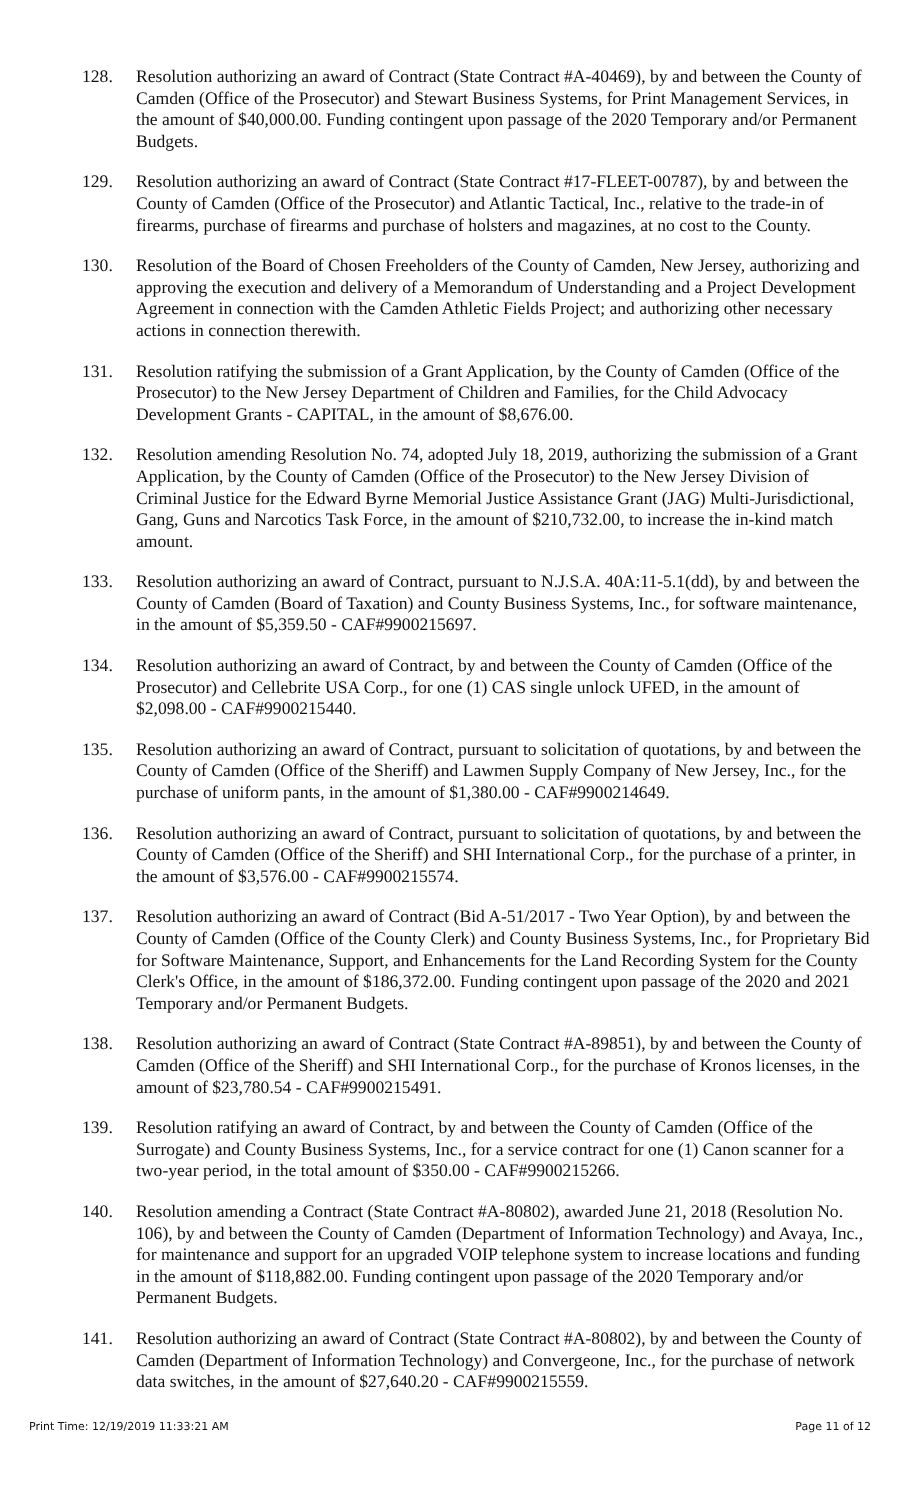128. Resolution authorizing an award of Contract (State Contract #A-40469), by and between the County of Camden (Office of the Prosecutor) and Stewart Business Systems, for Print Management Services, in the amount of $40,000.00. Funding contingent upon passage of the 2020 Temporary and/or Permanent Budgets.
129. Resolution authorizing an award of Contract (State Contract #17-FLEET-00787), by and between the County of Camden (Office of the Prosecutor) and Atlantic Tactical, Inc., relative to the trade-in of firearms, purchase of firearms and purchase of holsters and magazines, at no cost to the County.
130. Resolution of the Board of Chosen Freeholders of the County of Camden, New Jersey, authorizing and approving the execution and delivery of a Memorandum of Understanding and a Project Development Agreement in connection with the Camden Athletic Fields Project; and authorizing other necessary actions in connection therewith.
131. Resolution ratifying the submission of a Grant Application, by the County of Camden (Office of the Prosecutor) to the New Jersey Department of Children and Families, for the Child Advocacy Development Grants - CAPITAL, in the amount of $8,676.00.
132. Resolution amending Resolution No. 74, adopted July 18, 2019, authorizing the submission of a Grant Application, by the County of Camden (Office of the Prosecutor) to the New Jersey Division of Criminal Justice for the Edward Byrne Memorial Justice Assistance Grant (JAG) Multi-Jurisdictional, Gang, Guns and Narcotics Task Force, in the amount of $210,732.00, to increase the in-kind match amount.
133. Resolution authorizing an award of Contract, pursuant to N.J.S.A. 40A:11-5.1(dd), by and between the County of Camden (Board of Taxation) and County Business Systems, Inc., for software maintenance, in the amount of $5,359.50 - CAF#9900215697.
134. Resolution authorizing an award of Contract, by and between the County of Camden (Office of the Prosecutor) and Cellebrite USA Corp., for one (1) CAS single unlock UFED, in the amount of $2,098.00 - CAF#9900215440.
135. Resolution authorizing an award of Contract, pursuant to solicitation of quotations, by and between the County of Camden (Office of the Sheriff) and Lawmen Supply Company of New Jersey, Inc., for the purchase of uniform pants, in the amount of $1,380.00 - CAF#9900214649.
136. Resolution authorizing an award of Contract, pursuant to solicitation of quotations, by and between the County of Camden (Office of the Sheriff) and SHI International Corp., for the purchase of a printer, in the amount of $3,576.00 - CAF#9900215574.
137. Resolution authorizing an award of Contract (Bid A-51/2017 - Two Year Option), by and between the County of Camden (Office of the County Clerk) and County Business Systems, Inc., for Proprietary Bid for Software Maintenance, Support, and Enhancements for the Land Recording System for the County Clerk's Office, in the amount of $186,372.00. Funding contingent upon passage of the 2020 and 2021 Temporary and/or Permanent Budgets.
138. Resolution authorizing an award of Contract (State Contract #A-89851), by and between the County of Camden (Office of the Sheriff) and SHI International Corp., for the purchase of Kronos licenses, in the amount of $23,780.54 - CAF#9900215491.
139. Resolution ratifying an award of Contract, by and between the County of Camden (Office of the Surrogate) and County Business Systems, Inc., for a service contract for one (1) Canon scanner for a two-year period, in the total amount of $350.00 - CAF#9900215266.
140. Resolution amending a Contract (State Contract #A-80802), awarded June 21, 2018 (Resolution No. 106), by and between the County of Camden (Department of Information Technology) and Avaya, Inc., for maintenance and support for an upgraded VOIP telephone system to increase locations and funding in the amount of $118,882.00. Funding contingent upon passage of the 2020 Temporary and/or Permanent Budgets.
141. Resolution authorizing an award of Contract (State Contract #A-80802), by and between the County of Camden (Department of Information Technology) and Convergeone, Inc., for the purchase of network data switches, in the amount of $27,640.20 - CAF#9900215559.
Print Time: 12/19/2019 11:33:21 AM Page 11 of 12